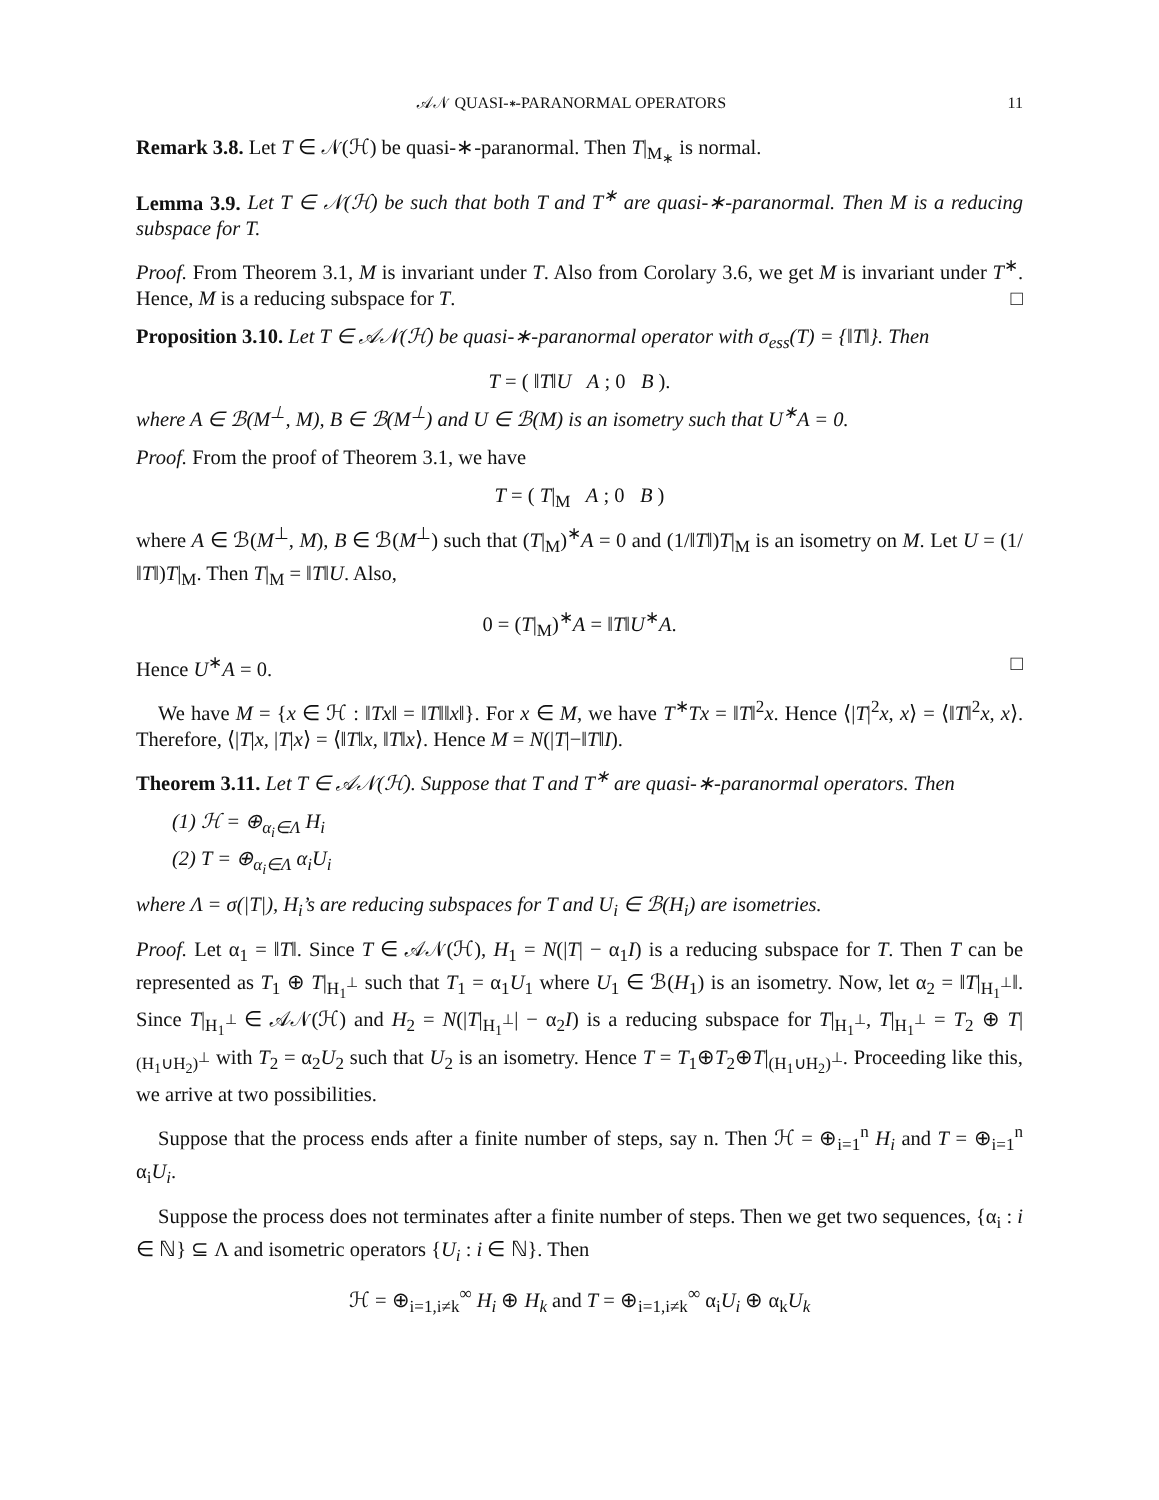𝒜𝒩 QUASI-∗-PARANORMAL OPERATORS 11
Remark 3.8. Let T ∈ 𝒩(ℋ) be quasi-∗-paranormal. Then T|<sub>M<sub>∗</sub></sub> is normal.
Lemma 3.9. Let T ∈ 𝒩(ℋ) be such that both T and T<sup>∗</sup> are quasi-∗-paranormal. Then M is a reducing subspace for T.
Proof. From Theorem 3.1, M is invariant under T. Also from Corolary 3.6, we get M is invariant under T<sup>∗</sup>. Hence, M is a reducing subspace for T. □
Proposition 3.10. Let T ∈ 𝒜𝒩(ℋ) be quasi-∗-paranormal operator with σ<sub>ess</sub>(T) = {‖T‖}. Then
T = ( ‖T‖U A ; 0 B ).
where A ∈ ℬ(M<sup>⊥</sup>, M), B ∈ ℬ(M<sup>⊥</sup>) and U ∈ ℬ(M) is an isometry such that U<sup>∗</sup>A = 0.
Proof. From the proof of Theorem 3.1, we have
T = ( T|<sub>M</sub> A ; 0 B )
where A ∈ ℬ(M<sup>⊥</sup>, M), B ∈ ℬ(M<sup>⊥</sup>) such that (T|<sub>M</sub>)<sup>∗</sup>A = 0 and (1/‖T‖)T|<sub>M</sub> is an isometry on M. Let U = (1/‖T‖)T|<sub>M</sub>. Then T|<sub>M</sub> = ‖T‖U. Also,
0 = (T|<sub>M</sub>)<sup>∗</sup>A = ‖T‖U<sup>∗</sup>A.
Hence U<sup>∗</sup>A = 0. □
We have M = {x ∈ ℋ : ‖Tx‖ = ‖T‖‖x‖}. For x ∈ M, we have T<sup>∗</sup>Tx = ‖T‖<sup>2</sup>x. Hence ⟨|T|<sup>2</sup>x, x⟩ = ⟨‖T‖<sup>2</sup>x, x⟩. Therefore, ⟨|T|x, |T|x⟩ = ⟨‖T‖x, ‖T‖x⟩. Hence M = N(|T|−‖T‖I).
Theorem 3.11. Let T ∈ 𝒜𝒩(ℋ). Suppose that T and T<sup>∗</sup> are quasi-∗-paranormal operators. Then
(1) ℋ = ⊕<sub>α<sub>i</sub>∈Λ</sub> H<sub>i</sub>
(2) T = ⊕<sub>α<sub>i</sub>∈Λ</sub> α<sub>i</sub>U<sub>i</sub>
where Λ = σ(|T|), H<sub>i</sub>’s are reducing subspaces for T and U<sub>i</sub> ∈ ℬ(H<sub>i</sub>) are isometries.
Proof. Let α<sub>1</sub> = ‖T‖. Since T ∈ 𝒜𝒩(ℋ), H<sub>1</sub> = N(|T| − α<sub>1</sub>I) is a reducing subspace for T. Then T can be represented as T<sub>1</sub> ⊕ T|<sub>H<sub>1</sub><sup>⊥</sup></sub> such that T<sub>1</sub> = α<sub>1</sub>U<sub>1</sub> where U<sub>1</sub> ∈ ℬ(H<sub>1</sub>) is an isometry. Now, let α<sub>2</sub> = ‖T|<sub>H<sub>1</sub><sup>⊥</sup></sub>‖. Since T|<sub>H<sub>1</sub><sup>⊥</sup></sub> ∈ 𝒜𝒩(ℋ) and H<sub>2</sub> = N(|T|<sub>H<sub>1</sub><sup>⊥</sup></sub>| − α<sub>2</sub>I) is a reducing subspace for T|<sub>H<sub>1</sub><sup>⊥</sup></sub>, T|<sub>H<sub>1</sub><sup>⊥</sup></sub> = T<sub>2</sub> ⊕ T|<sub>(H<sub>1</sub>∪H<sub>2</sub>)<sup>⊥</sup></sub> with T<sub>2</sub> = α<sub>2</sub>U<sub>2</sub> such that U<sub>2</sub> is an isometry. Hence T = T<sub>1</sub>⊕T<sub>2</sub>⊕T|<sub>(H<sub>1</sub>∪H<sub>2</sub>)<sup>⊥</sup></sub>. Proceeding like this, we arrive at two possibilities.
Suppose that the process ends after a finite number of steps, say n. Then ℋ = ⊕<sub>i=1</sub><sup>n</sup> H<sub>i</sub> and T = ⊕<sub>i=1</sub><sup>n</sup> α<sub>i</sub>U<sub>i</sub>.
Suppose the process does not terminates after a finite number of steps. Then we get two sequences, {α<sub>i</sub> : i ∈ ℕ} ⊆ Λ and isometric operators {U<sub>i</sub> : i ∈ ℕ}. Then
ℋ = ⊕<sub>i=1,i≠k</sub><sup>∞</sup> H<sub>i</sub> ⊕ H<sub>k</sub> and T = ⊕<sub>i=1,i≠k</sub><sup>∞</sup> α<sub>i</sub>U<sub>i</sub> ⊕ α<sub>k</sub>U<sub>k</sub>